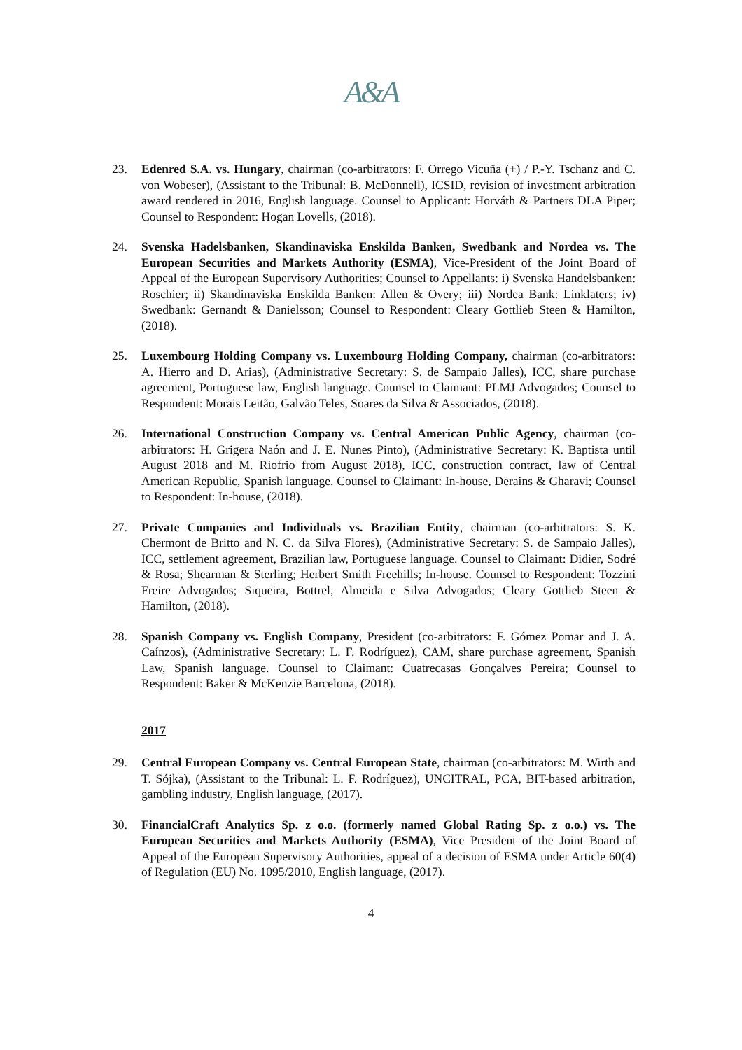A&A
23. Edenred S.A. vs. Hungary, chairman (co-arbitrators: F. Orrego Vicuña (+) / P.-Y. Tschanz and C. von Wobeser), (Assistant to the Tribunal: B. McDonnell), ICSID, revision of investment arbitration award rendered in 2016, English language. Counsel to Applicant: Horváth & Partners DLA Piper; Counsel to Respondent: Hogan Lovells, (2018).
24. Svenska Hadelsbanken, Skandinaviska Enskilda Banken, Swedbank and Nordea vs. The European Securities and Markets Authority (ESMA), Vice-President of the Joint Board of Appeal of the European Supervisory Authorities; Counsel to Appellants: i) Svenska Handelsbanken: Roschier; ii) Skandinaviska Enskilda Banken: Allen & Overy; iii) Nordea Bank: Linklaters; iv) Swedbank: Gernandt & Danielsson; Counsel to Respondent: Cleary Gottlieb Steen & Hamilton, (2018).
25. Luxembourg Holding Company vs. Luxembourg Holding Company, chairman (co-arbitrators: A. Hierro and D. Arias), (Administrative Secretary: S. de Sampaio Jalles), ICC, share purchase agreement, Portuguese law, English language. Counsel to Claimant: PLMJ Advogados; Counsel to Respondent: Morais Leitão, Galvão Teles, Soares da Silva & Associados, (2018).
26. International Construction Company vs. Central American Public Agency, chairman (co-arbitrators: H. Grigera Naón and J. E. Nunes Pinto), (Administrative Secretary: K. Baptista until August 2018 and M. Riofrio from August 2018), ICC, construction contract, law of Central American Republic, Spanish language. Counsel to Claimant: In-house, Derains & Gharavi; Counsel to Respondent: In-house, (2018).
27. Private Companies and Individuals vs. Brazilian Entity, chairman (co-arbitrators: S. K. Chermont de Britto and N. C. da Silva Flores), (Administrative Secretary: S. de Sampaio Jalles), ICC, settlement agreement, Brazilian law, Portuguese language. Counsel to Claimant: Didier, Sodré & Rosa; Shearman & Sterling; Herbert Smith Freehills; In-house. Counsel to Respondent: Tozzini Freire Advogados; Siqueira, Bottrel, Almeida e Silva Advogados; Cleary Gottlieb Steen & Hamilton, (2018).
28. Spanish Company vs. English Company, President (co-arbitrators: F. Gómez Pomar and J. A. Caínzos), (Administrative Secretary: L. F. Rodríguez), CAM, share purchase agreement, Spanish Law, Spanish language. Counsel to Claimant: Cuatrecasas Gonçalves Pereira; Counsel to Respondent: Baker & McKenzie Barcelona, (2018).
2017
29. Central European Company vs. Central European State, chairman (co-arbitrators: M. Wirth and T. Sójka), (Assistant to the Tribunal: L. F. Rodríguez), UNCITRAL, PCA, BIT-based arbitration, gambling industry, English language, (2017).
30. FinancialCraft Analytics Sp. z o.o. (formerly named Global Rating Sp. z o.o.) vs. The European Securities and Markets Authority (ESMA), Vice President of the Joint Board of Appeal of the European Supervisory Authorities, appeal of a decision of ESMA under Article 60(4) of Regulation (EU) No. 1095/2010, English language, (2017).
4